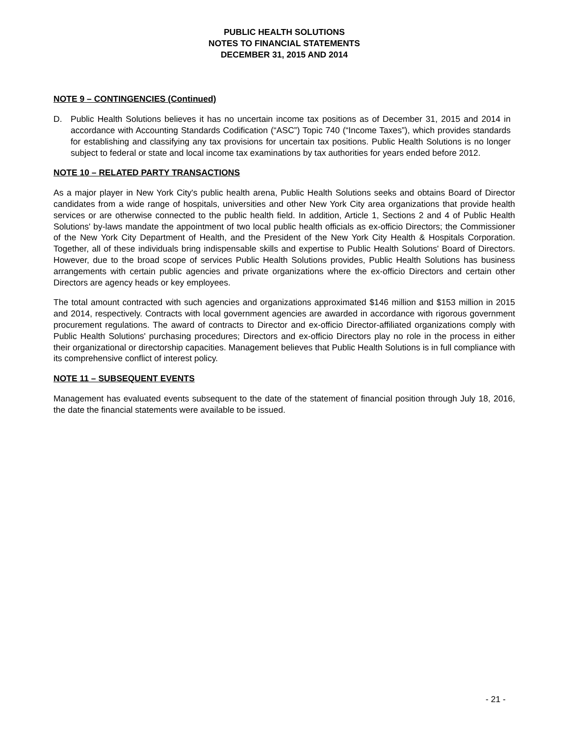PUBLIC HEALTH SOLUTIONS
NOTES TO FINANCIAL STATEMENTS
DECEMBER 31, 2015 AND 2014
NOTE 9 – CONTINGENCIES (Continued)
D. Public Health Solutions believes it has no uncertain income tax positions as of December 31, 2015 and 2014 in accordance with Accounting Standards Codification (“ASC”) Topic 740 (“Income Taxes”), which provides standards for establishing and classifying any tax provisions for uncertain tax positions. Public Health Solutions is no longer subject to federal or state and local income tax examinations by tax authorities for years ended before 2012.
NOTE 10 – RELATED PARTY TRANSACTIONS
As a major player in New York City's public health arena, Public Health Solutions seeks and obtains Board of Director candidates from a wide range of hospitals, universities and other New York City area organizations that provide health services or are otherwise connected to the public health field. In addition, Article 1, Sections 2 and 4 of Public Health Solutions' by-laws mandate the appointment of two local public health officials as ex-officio Directors; the Commissioner of the New York City Department of Health, and the President of the New York City Health & Hospitals Corporation. Together, all of these individuals bring indispensable skills and expertise to Public Health Solutions' Board of Directors. However, due to the broad scope of services Public Health Solutions provides, Public Health Solutions has business arrangements with certain public agencies and private organizations where the ex-officio Directors and certain other Directors are agency heads or key employees.
The total amount contracted with such agencies and organizations approximated $146 million and $153 million in 2015 and 2014, respectively. Contracts with local government agencies are awarded in accordance with rigorous government procurement regulations. The award of contracts to Director and ex-officio Director-affiliated organizations comply with Public Health Solutions' purchasing procedures; Directors and ex-officio Directors play no role in the process in either their organizational or directorship capacities. Management believes that Public Health Solutions is in full compliance with its comprehensive conflict of interest policy.
NOTE 11 – SUBSEQUENT EVENTS
Management has evaluated events subsequent to the date of the statement of financial position through July 18, 2016, the date the financial statements were available to be issued.
- 21 -